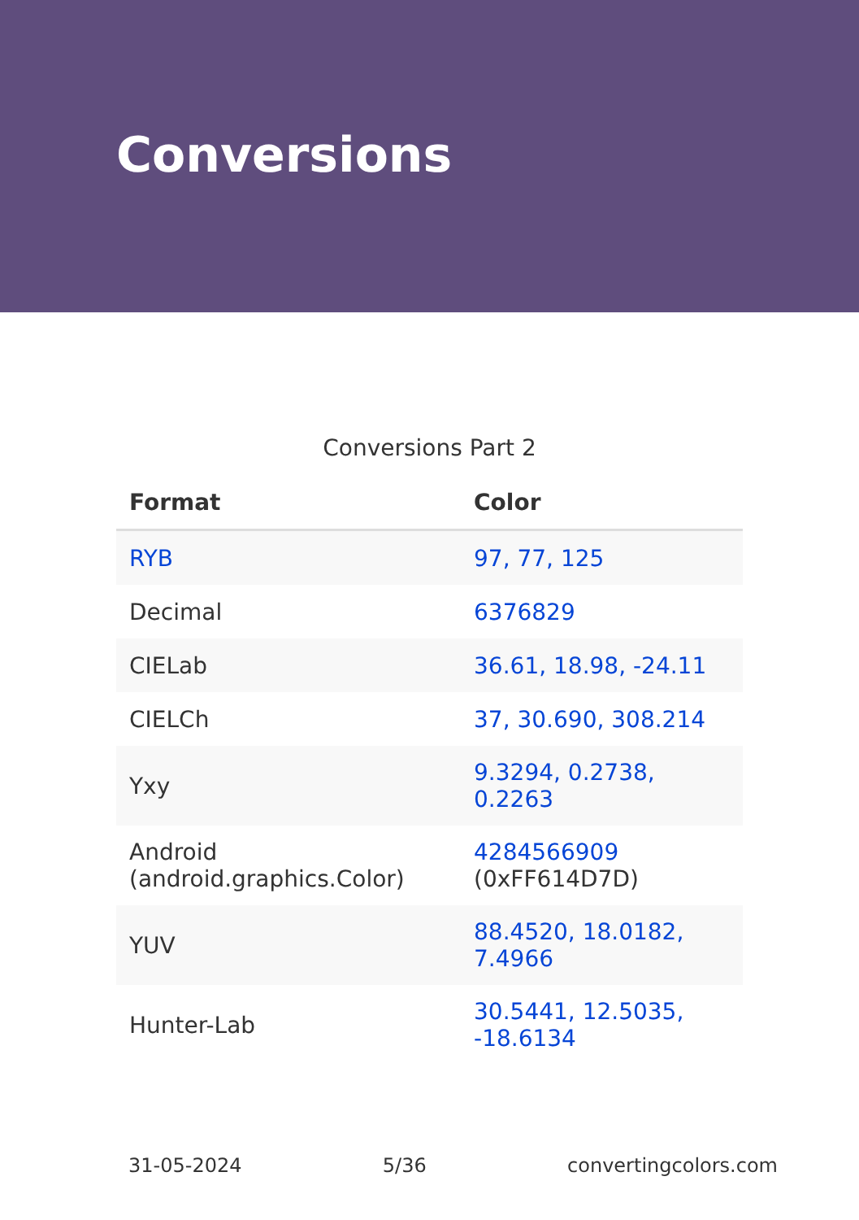Conversions
Conversions Part 2
| Format | Color |
| --- | --- |
| RYB | 97, 77, 125 |
| Decimal | 6376829 |
| CIELab | 36.61, 18.98, -24.11 |
| CIELCh | 37, 30.690, 308.214 |
| Yxy | 9.3294, 0.2738, 0.2263 |
| Android (android.graphics.Color) | 4284566909 (0xFF614D7D) |
| YUV | 88.4520, 18.0182, 7.4966 |
| Hunter-Lab | 30.5441, 12.5035, -18.6134 |
31-05-2024 5/36 convertingcolors.com